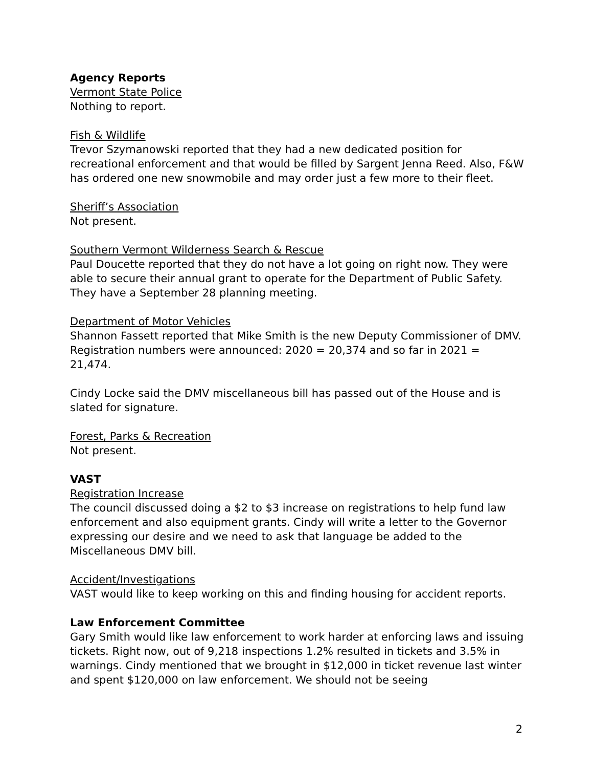Agency Reports
Vermont State Police
Nothing to report.
Fish & Wildlife
Trevor Szymanowski reported that they had a new dedicated position for recreational enforcement and that would be filled by Sargent Jenna Reed. Also, F&W has ordered one new snowmobile and may order just a few more to their fleet.
Sheriff’s Association
Not present.
Southern Vermont Wilderness Search & Rescue
Paul Doucette reported that they do not have a lot going on right now. They were able to secure their annual grant to operate for the Department of Public Safety. They have a September 28 planning meeting.
Department of Motor Vehicles
Shannon Fassett reported that Mike Smith is the new Deputy Commissioner of DMV. Registration numbers were announced: 2020 = 20,374 and so far in 2021 = 21,474.
Cindy Locke said the DMV miscellaneous bill has passed out of the House and is slated for signature.
Forest, Parks & Recreation
Not present.
VAST
Registration Increase
The council discussed doing a $2 to $3 increase on registrations to help fund law enforcement and also equipment grants. Cindy will write a letter to the Governor expressing our desire and we need to ask that language be added to the Miscellaneous DMV bill.
Accident/Investigations
VAST would like to keep working on this and finding housing for accident reports.
Law Enforcement Committee
Gary Smith would like law enforcement to work harder at enforcing laws and issuing tickets. Right now, out of 9,218 inspections 1.2% resulted in tickets and 3.5% in warnings. Cindy mentioned that we brought in $12,000 in ticket revenue last winter and spent $120,000 on law enforcement. We should not be seeing
2